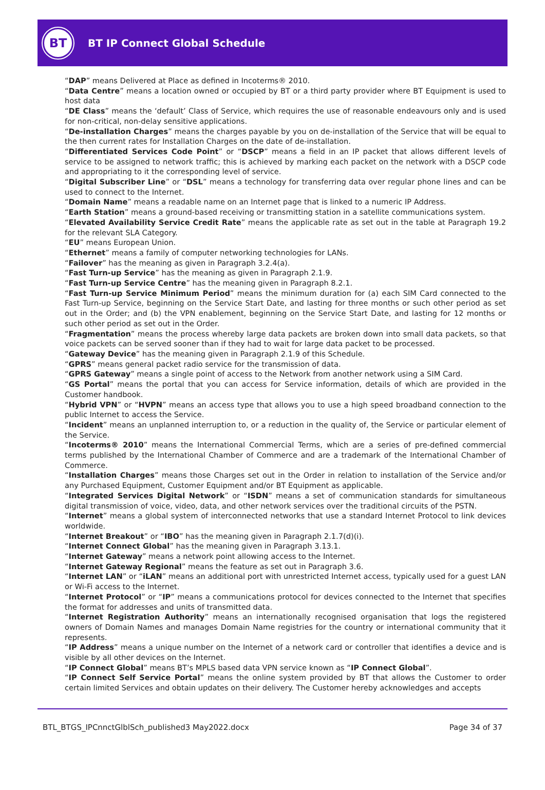BT
BT IP Connect Global Schedule
“DAP” means Delivered at Place as defined in Incoterms® 2010.
“Data Centre” means a location owned or occupied by BT or a third party provider where BT Equipment is used to host data
“DE Class” means the ‘default’ Class of Service, which requires the use of reasonable endeavours only and is used for non-critical, non-delay sensitive applications.
“De-installation Charges” means the charges payable by you on de-installation of the Service that will be equal to the then current rates for Installation Charges on the date of de-installation.
“Differentiated Services Code Point” or “DSCP” means a field in an IP packet that allows different levels of service to be assigned to network traffic; this is achieved by marking each packet on the network with a DSCP code and appropriating to it the corresponding level of service.
“Digital Subscriber Line” or “DSL” means a technology for transferring data over regular phone lines and can be used to connect to the Internet.
“Domain Name” means a readable name on an Internet page that is linked to a numeric IP Address.
“Earth Station” means a ground-based receiving or transmitting station in a satellite communications system.
“Elevated Availability Service Credit Rate” means the applicable rate as set out in the table at Paragraph 19.2 for the relevant SLA Category.
“EU” means European Union.
“Ethernet” means a family of computer networking technologies for LANs.
“Failover” has the meaning as given in Paragraph 3.2.4(a).
“Fast Turn-up Service” has the meaning as given in Paragraph 2.1.9.
“Fast Turn-up Service Centre” has the meaning given in Paragraph 8.2.1.
“Fast Turn-up Service Minimum Period” means the minimum duration for (a) each SIM Card connected to the Fast Turn-up Service, beginning on the Service Start Date, and lasting for three months or such other period as set out in the Order; and (b) the VPN enablement, beginning on the Service Start Date, and lasting for 12 months or such other period as set out in the Order.
“Fragmentation” means the process whereby large data packets are broken down into small data packets, so that voice packets can be served sooner than if they had to wait for large data packet to be processed.
“Gateway Device” has the meaning given in Paragraph 2.1.9 of this Schedule.
“GPRS” means general packet radio service for the transmission of data.
“GPRS Gateway” means a single point of access to the Network from another network using a SIM Card.
“GS Portal” means the portal that you can access for Service information, details of which are provided in the Customer handbook.
“Hybrid VPN” or “HVPN” means an access type that allows you to use a high speed broadband connection to the public Internet to access the Service.
“Incident” means an unplanned interruption to, or a reduction in the quality of, the Service or particular element of the Service.
“Incoterms® 2010” means the International Commercial Terms, which are a series of pre-defined commercial terms published by the International Chamber of Commerce and are a trademark of the International Chamber of Commerce.
“Installation Charges” means those Charges set out in the Order in relation to installation of the Service and/or any Purchased Equipment, Customer Equipment and/or BT Equipment as applicable.
“Integrated Services Digital Network” or “ISDN” means a set of communication standards for simultaneous digital transmission of voice, video, data, and other network services over the traditional circuits of the PSTN.
“Internet” means a global system of interconnected networks that use a standard Internet Protocol to link devices worldwide.
“Internet Breakout” or “IBO” has the meaning given in Paragraph 2.1.7(d)(i).
“Internet Connect Global” has the meaning given in Paragraph 3.13.1.
“Internet Gateway” means a network point allowing access to the Internet.
“Internet Gateway Regional” means the feature as set out in Paragraph 3.6.
“Internet LAN” or “iLAN” means an additional port with unrestricted Internet access, typically used for a guest LAN or Wi-Fi access to the Internet.
“Internet Protocol” or “IP” means a communications protocol for devices connected to the Internet that specifies the format for addresses and units of transmitted data.
“Internet Registration Authority” means an internationally recognised organisation that logs the registered owners of Domain Names and manages Domain Name registries for the country or international community that it represents.
“IP Address” means a unique number on the Internet of a network card or controller that identifies a device and is visible by all other devices on the Internet.
“IP Connect Global” means BT’s MPLS based data VPN service known as “IP Connect Global”.
“IP Connect Self Service Portal” means the online system provided by BT that allows the Customer to order certain limited Services and obtain updates on their delivery. The Customer hereby acknowledges and accepts
BTL_BTGS_IPCnnctGlblSch_published3 May2022.docx Page 34 of 37